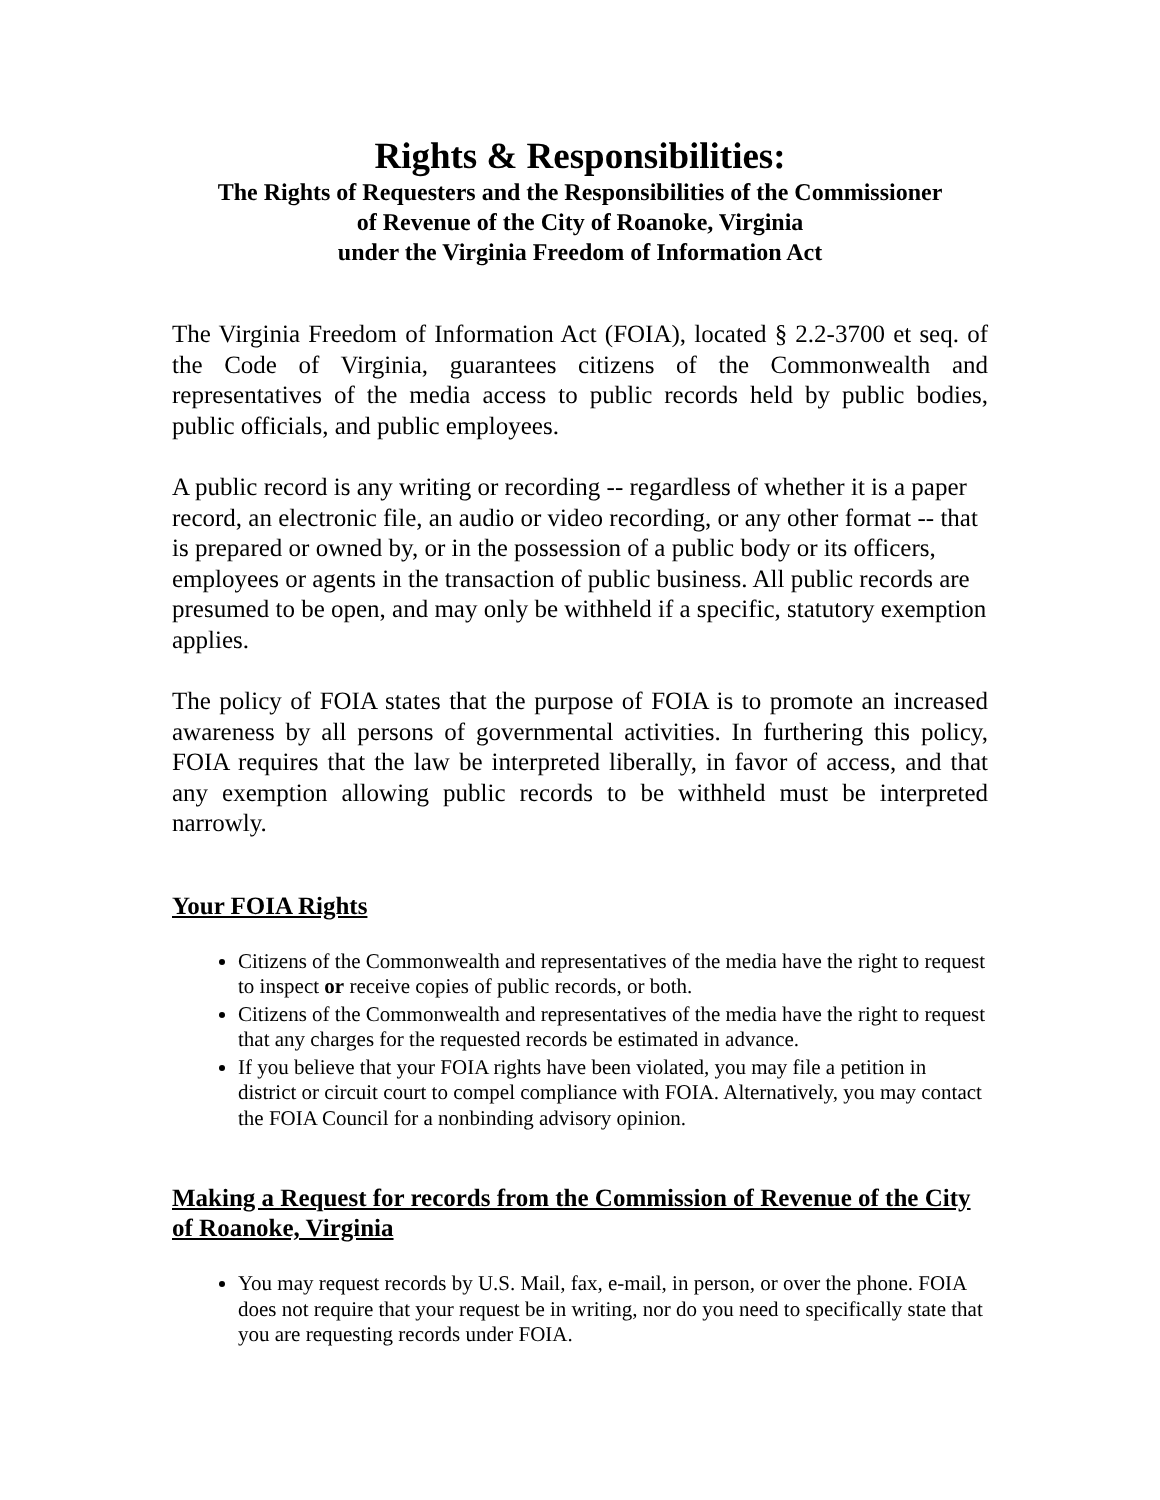Rights & Responsibilities:
The Rights of Requesters and the Responsibilities of the Commissioner
of Revenue of the City of Roanoke, Virginia
under the Virginia Freedom of Information Act
The Virginia Freedom of Information Act (FOIA), located § 2.2-3700 et seq. of the Code of Virginia, guarantees citizens of the Commonwealth and representatives of the media access to public records held by public bodies, public officials, and public employees.
A public record is any writing or recording -- regardless of whether it is a paper record, an electronic file, an audio or video recording, or any other format -- that is prepared or owned by, or in the possession of a public body or its officers, employees or agents in the transaction of public business. All public records are presumed to be open, and may only be withheld if a specific, statutory exemption applies.
The policy of FOIA states that the purpose of FOIA is to promote an increased awareness by all persons of governmental activities. In furthering this policy, FOIA requires that the law be interpreted liberally, in favor of access, and that any exemption allowing public records to be withheld must be interpreted narrowly.
Your FOIA Rights
Citizens of the Commonwealth and representatives of the media have the right to request to inspect or receive copies of public records, or both.
Citizens of the Commonwealth and representatives of the media have the right to request that any charges for the requested records be estimated in advance.
If you believe that your FOIA rights have been violated, you may file a petition in district or circuit court to compel compliance with FOIA. Alternatively, you may contact the FOIA Council for a nonbinding advisory opinion.
Making a Request for records from the Commission of Revenue of the City of Roanoke, Virginia
You may request records by U.S. Mail, fax, e-mail, in person, or over the phone. FOIA does not require that your request be in writing, nor do you need to specifically state that you are requesting records under FOIA.